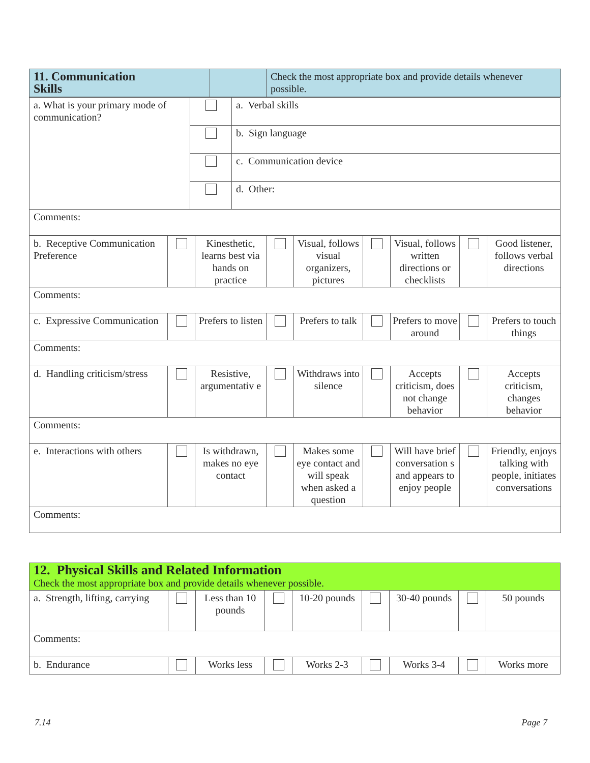| 11. Communication Skills | | Check the most appropriate box and provide details whenever possible. |
| a. What is your primary mode of communication? | | a. Verbal skills |
| | | b. Sign language |
| | | c. Communication device |
| | | d. Other: |
| Comments: | | |
| b. Receptive Communication Preference | | Kinesthetic, learns best via hands on practice | | Visual, follows visual organizers, pictures | | Visual, follows written directions or checklists | | Good listener, follows verbal directions |
| Comments: | | | | | | | | |
| c. Expressive Communication | | Prefers to listen | | Prefers to talk | | Prefers to move around | | Prefers to touch things |
| Comments: | | | | | | | | |
| d. Handling criticism/stress | | Resistive, argumentativ e | | Withdraws into silence | | Accepts criticism, does not change behavior | | Accepts criticism, changes behavior |
| Comments: | | | | | | | | |
| e. Interactions with others | | Is withdrawn, makes no eye contact | | Makes some eye contact and will speak when asked a question | | Will have brief conversation s and appears to enjoy people | | Friendly, enjoys talking with people, initiates conversations |
| Comments: | | | | | | | | |
| 12. Physical Skills and Related Information Check the most appropriate box and provide details whenever possible. | | | | | | | | |
| a. Strength, lifting, carrying | | Less than 10 pounds | | 10-20 pounds | | 30-40 pounds | | 50 pounds |
| Comments: | | | | | | | | |
| b. Endurance | | Works less | | Works 2-3 | | Works 3-4 | | Works more |
7.14 Page 7